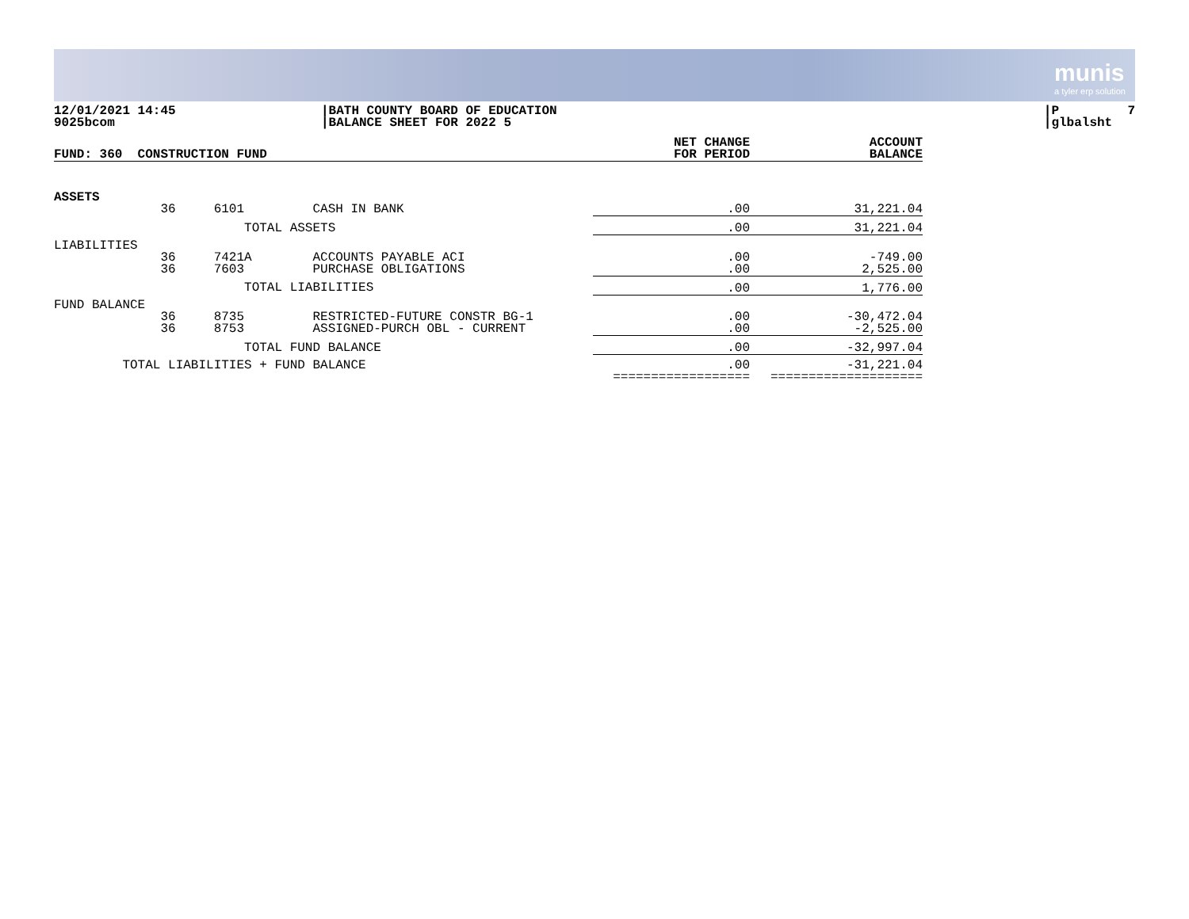munis
a tyler erp solution
12/01/2021 14:45 9025bcom
|BATH COUNTY BOARD OF EDUCATION |BALANCE SHEET FOR 2022 5
|P 7 |glbalsht
| FUND: 360 CONSTRUCTION FUND | NET CHANGE FOR PERIOD | ACCOUNT BALANCE |
| --- | --- | --- |
| ASSETS | | |
| 36 6101 CASH IN BANK | .00 | 31,221.04 |
| TOTAL ASSETS | .00 | 31,221.04 |
| LIABILITIES | | |
| 36 7421A ACCOUNTS PAYABLE ACI 36 7603 PURCHASE OBLIGATIONS | .00 .00 | -749.00 2,525.00 |
| TOTAL LIABILITIES | .00 | 1,776.00 |
| FUND BALANCE | | |
| 36 8735 RESTRICTED-FUTURE CONSTR BG-1 36 8753 ASSIGNED-PURCH OBL - CURRENT | .00 .00 | -30,472.04 -2,525.00 |
| TOTAL FUND BALANCE | .00 | -32,997.04 |
| TOTAL LIABILITIES + FUND BALANCE | .00 ================== | -31,221.04 ==================== |